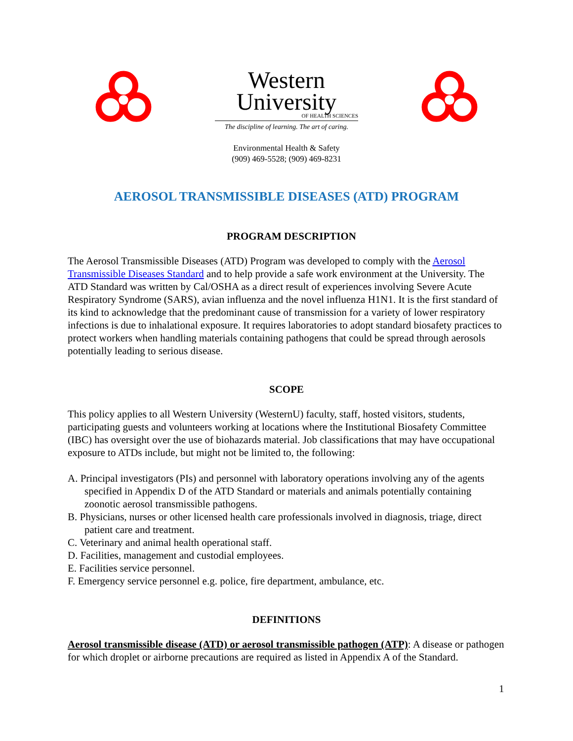Western
University
OF HEALTH SCIENCES
The discipline of learning. The art of caring.
Environmental Health & Safety
(909) 469-5528; (909) 469-8231
AEROSOL TRANSMISSIBLE DISEASES (ATD) PROGRAM
PROGRAM DESCRIPTION
The Aerosol Transmissible Diseases (ATD) Program was developed to comply with the Aerosol Transmissible Diseases Standard and to help provide a safe work environment at the University. The ATD Standard was written by Cal/OSHA as a direct result of experiences involving Severe Acute Respiratory Syndrome (SARS), avian influenza and the novel influenza H1N1. It is the first standard of its kind to acknowledge that the predominant cause of transmission for a variety of lower respiratory infections is due to inhalational exposure. It requires laboratories to adopt standard biosafety practices to protect workers when handling materials containing pathogens that could be spread through aerosols potentially leading to serious disease.
SCOPE
This policy applies to all Western University (WesternU) faculty, staff, hosted visitors, students, participating guests and volunteers working at locations where the Institutional Biosafety Committee (IBC) has oversight over the use of biohazards material. Job classifications that may have occupational exposure to ATDs include, but might not be limited to, the following:
A. Principal investigators (PIs) and personnel with laboratory operations involving any of the agents specified in Appendix D of the ATD Standard or materials and animals potentially containing zoonotic aerosol transmissible pathogens.
B. Physicians, nurses or other licensed health care professionals involved in diagnosis, triage, direct patient care and treatment.
C. Veterinary and animal health operational staff.
D. Facilities, management and custodial employees.
E. Facilities service personnel.
F. Emergency service personnel e.g. police, fire department, ambulance, etc.
DEFINITIONS
Aerosol transmissible disease (ATD) or aerosol transmissible pathogen (ATP): A disease or pathogen for which droplet or airborne precautions are required as listed in Appendix A of the Standard.
1